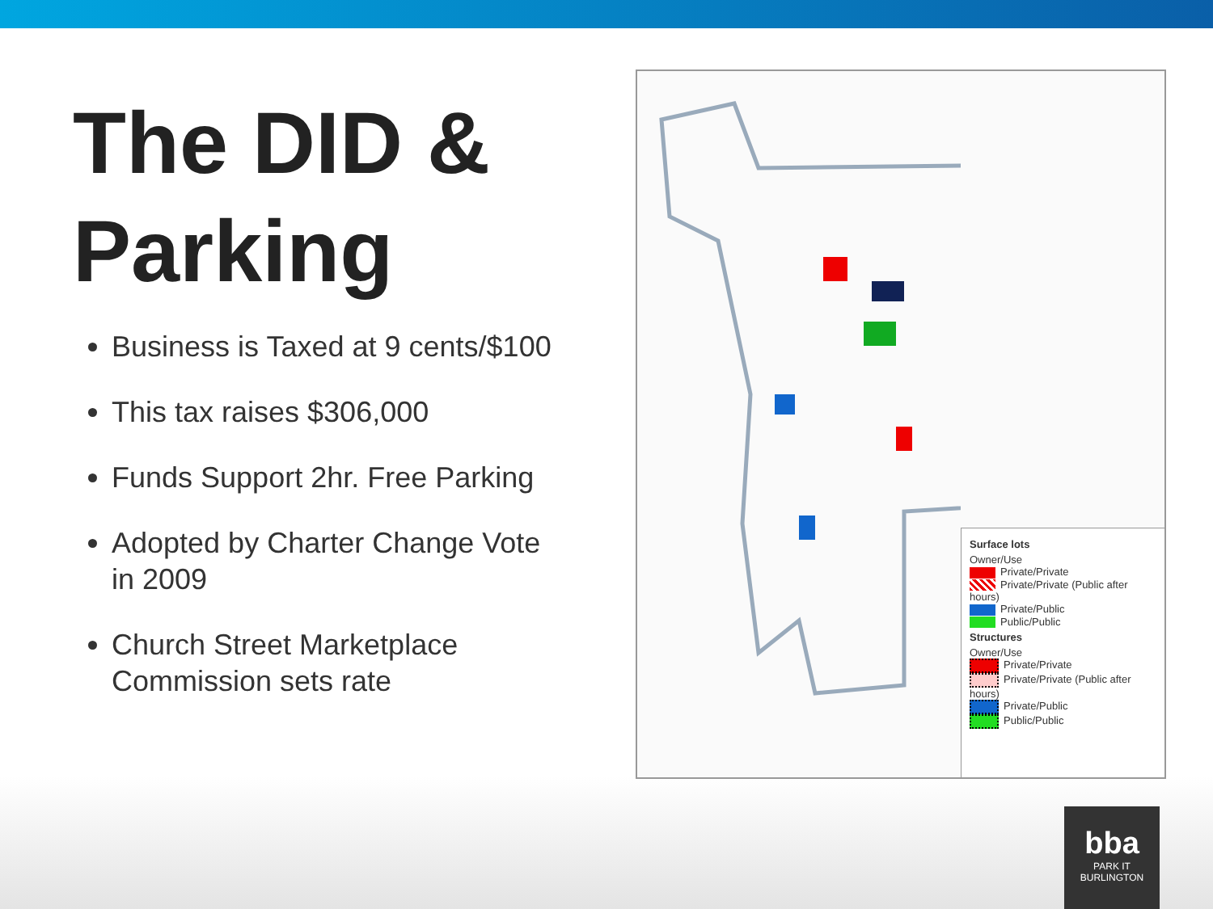The DID & Parking
Business is Taxed at 9 cents/$100
This tax raises $306,000
Funds Support 2hr. Free Parking
Adopted by Charter Change Vote in 2009
Church Street Marketplace Commission sets rate
Surface lots
Owner/Use
Private/Private
Private/Private (Public after hours)
Private/Public
Public/Public
Structures
Owner/Use
Private/Private
Private/Private (Public after hours)
Private/Public
Public/Public
bba
PARK IT
BURLINGTON